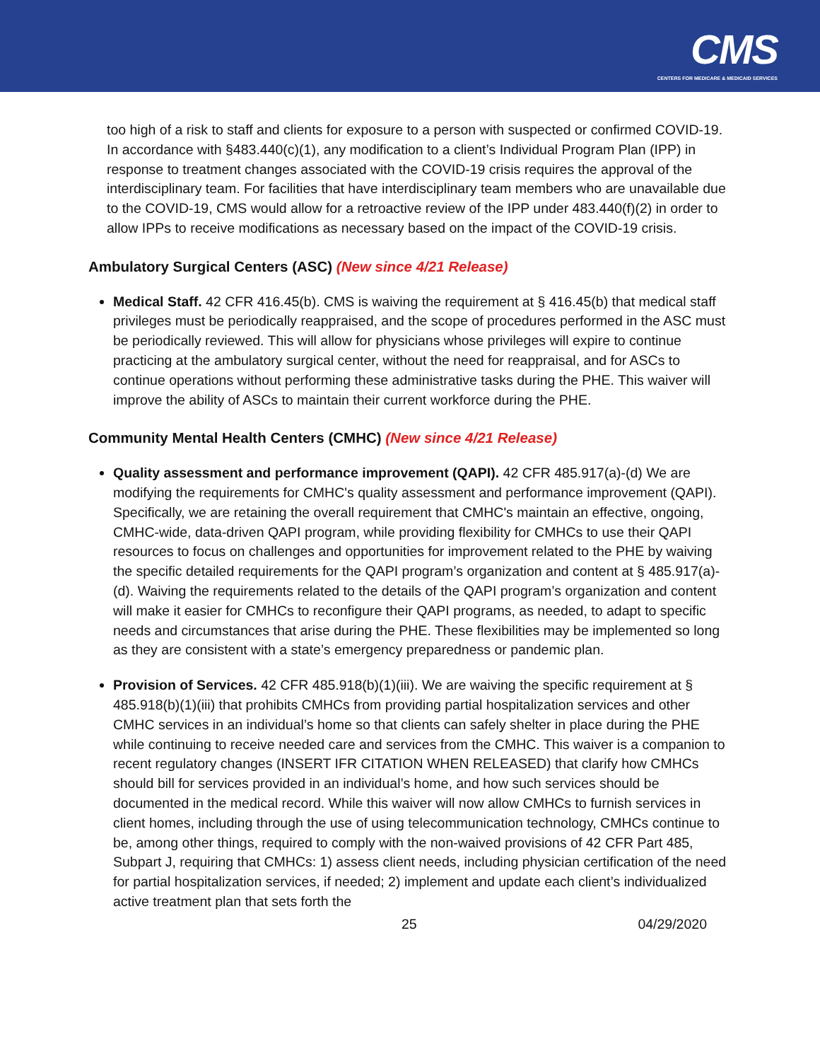CMS
CENTERS FOR MEDICARE & MEDICAID SERVICES
too high of a risk to staff and clients for exposure to a person with suspected or confirmed COVID-19. In accordance with §483.440(c)(1), any modification to a client’s Individual Program Plan (IPP) in response to treatment changes associated with the COVID-19 crisis requires the approval of the interdisciplinary team. For facilities that have interdisciplinary team members who are unavailable due to the COVID-19, CMS would allow for a retroactive review of the IPP under 483.440(f)(2) in order to allow IPPs to receive modifications as necessary based on the impact of the COVID-19 crisis.
Ambulatory Surgical Centers (ASC) (New since 4/21 Release)
Medical Staff. 42 CFR 416.45(b). CMS is waiving the requirement at § 416.45(b) that medical staff privileges must be periodically reappraised, and the scope of procedures performed in the ASC must be periodically reviewed. This will allow for physicians whose privileges will expire to continue practicing at the ambulatory surgical center, without the need for reappraisal, and for ASCs to continue operations without performing these administrative tasks during the PHE. This waiver will improve the ability of ASCs to maintain their current workforce during the PHE.
Community Mental Health Centers (CMHC) (New since 4/21 Release)
Quality assessment and performance improvement (QAPI). 42 CFR 485.917(a)-(d) We are modifying the requirements for CMHC's quality assessment and performance improvement (QAPI). Specifically, we are retaining the overall requirement that CMHC's maintain an effective, ongoing, CMHC-wide, data-driven QAPI program, while providing flexibility for CMHCs to use their QAPI resources to focus on challenges and opportunities for improvement related to the PHE by waiving the specific detailed requirements for the QAPI program’s organization and content at § 485.917(a)-(d). Waiving the requirements related to the details of the QAPI program’s organization and content will make it easier for CMHCs to reconfigure their QAPI programs, as needed, to adapt to specific needs and circumstances that arise during the PHE. These flexibilities may be implemented so long as they are consistent with a state’s emergency preparedness or pandemic plan.
Provision of Services. 42 CFR 485.918(b)(1)(iii). We are waiving the specific requirement at § 485.918(b)(1)(iii) that prohibits CMHCs from providing partial hospitalization services and other CMHC services in an individual’s home so that clients can safely shelter in place during the PHE while continuing to receive needed care and services from the CMHC. This waiver is a companion to recent regulatory changes (INSERT IFR CITATION WHEN RELEASED) that clarify how CMHCs should bill for services provided in an individual’s home, and how such services should be documented in the medical record. While this waiver will now allow CMHCs to furnish services in client homes, including through the use of using telecommunication technology, CMHCs continue to be, among other things, required to comply with the non-waived provisions of 42 CFR Part 485, Subpart J, requiring that CMHCs: 1) assess client needs, including physician certification of the need for partial hospitalization services, if needed; 2) implement and update each client’s individualized active treatment plan that sets forth the
25 04/29/2020